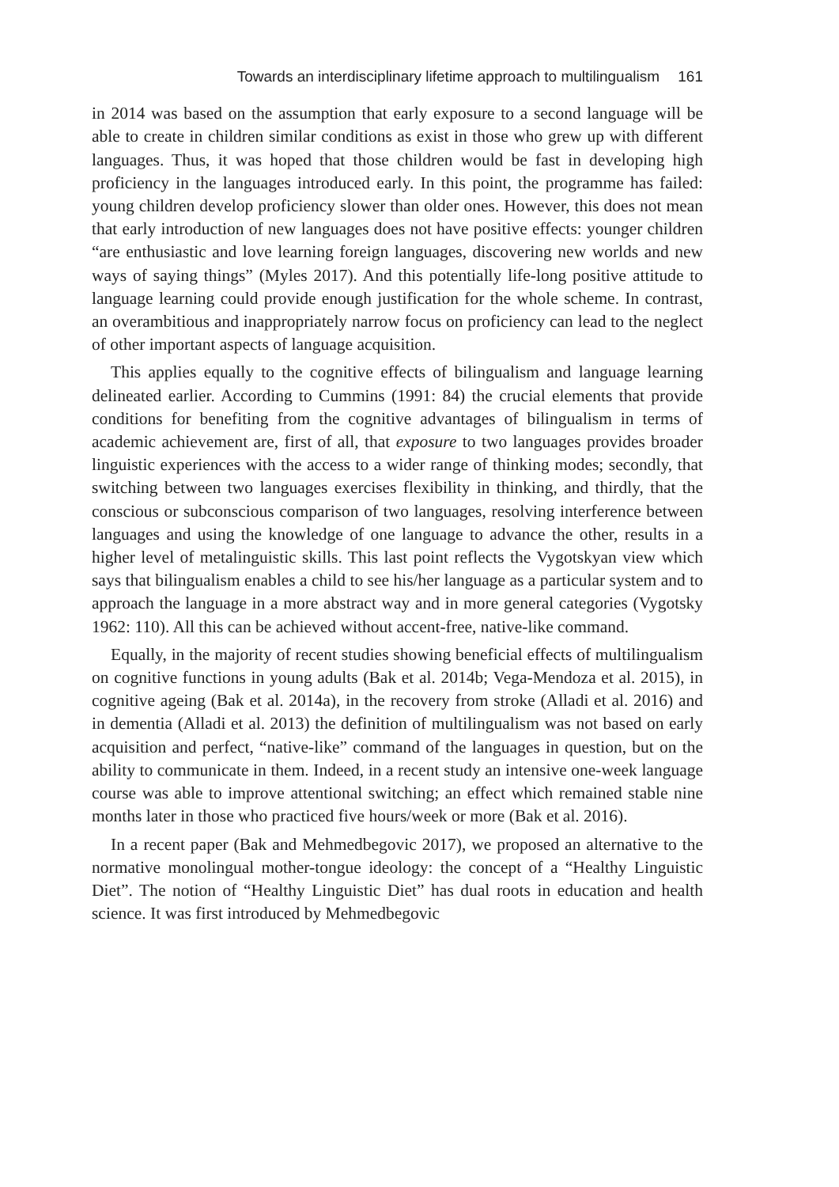Towards an interdisciplinary lifetime approach to multilingualism 161
in 2014 was based on the assumption that early exposure to a second language will be able to create in children similar conditions as exist in those who grew up with different languages. Thus, it was hoped that those children would be fast in developing high proficiency in the languages introduced early. In this point, the programme has failed: young children develop proficiency slower than older ones. However, this does not mean that early introduction of new languages does not have positive effects: younger children “are enthusiastic and love learning foreign languages, discovering new worlds and new ways of saying things” (Myles 2017). And this potentially life-long positive attitude to language learning could provide enough justification for the whole scheme. In contrast, an overambitious and inappropriately narrow focus on proficiency can lead to the neglect of other important aspects of language acquisition.
This applies equally to the cognitive effects of bilingualism and language learning delineated earlier. According to Cummins (1991: 84) the crucial elements that provide conditions for benefiting from the cognitive advantages of bilingualism in terms of academic achievement are, first of all, that exposure to two languages provides broader linguistic experiences with the access to a wider range of thinking modes; secondly, that switching between two languages exercises flexibility in thinking, and thirdly, that the conscious or subconscious comparison of two languages, resolving interference between languages and using the knowledge of one language to advance the other, results in a higher level of metalinguistic skills. This last point reflects the Vygotskyan view which says that bilingualism enables a child to see his/her language as a particular system and to approach the language in a more abstract way and in more general categories (Vygotsky 1962: 110). All this can be achieved without accent-free, native-like command.
Equally, in the majority of recent studies showing beneficial effects of multilingualism on cognitive functions in young adults (Bak et al. 2014b; Vega-Mendoza et al. 2015), in cognitive ageing (Bak et al. 2014a), in the recovery from stroke (Alladi et al. 2016) and in dementia (Alladi et al. 2013) the definition of multilingualism was not based on early acquisition and perfect, “native-like” command of the languages in question, but on the ability to communicate in them. Indeed, in a recent study an intensive one-week language course was able to improve attentional switching; an effect which remained stable nine months later in those who practiced five hours/week or more (Bak et al. 2016).
In a recent paper (Bak and Mehmedbegovic 2017), we proposed an alternative to the normative monolingual mother-tongue ideology: the concept of a “Healthy Linguistic Diet”. The notion of “Healthy Linguistic Diet” has dual roots in education and health science. It was first introduced by Mehmedbegovic